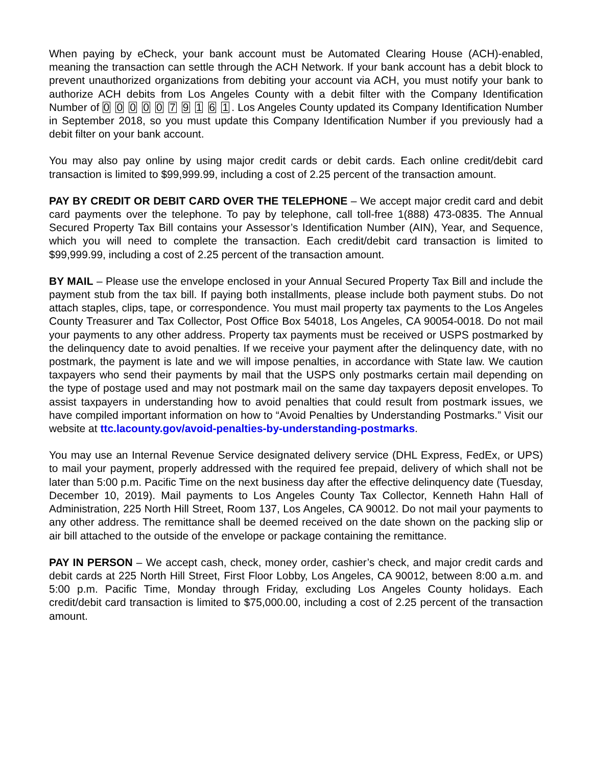When paying by eCheck, your bank account must be Automated Clearing House (ACH)-enabled, meaning the transaction can settle through the ACH Network. If your bank account has a debit block to prevent unauthorized organizations from debiting your account via ACH, you must notify your bank to authorize ACH debits from Los Angeles County with a debit filter with the Company Identification Number of 0 0 0 0 0 7 9 1 6 1. Los Angeles County updated its Company Identification Number in September 2018, so you must update this Company Identification Number if you previously had a debit filter on your bank account.
You may also pay online by using major credit cards or debit cards. Each online credit/debit card transaction is limited to $99,999.99, including a cost of 2.25 percent of the transaction amount.
PAY BY CREDIT OR DEBIT CARD OVER THE TELEPHONE – We accept major credit card and debit card payments over the telephone. To pay by telephone, call toll-free 1(888) 473-0835. The Annual Secured Property Tax Bill contains your Assessor’s Identification Number (AIN), Year, and Sequence, which you will need to complete the transaction. Each credit/debit card transaction is limited to $99,999.99, including a cost of 2.25 percent of the transaction amount.
BY MAIL – Please use the envelope enclosed in your Annual Secured Property Tax Bill and include the payment stub from the tax bill. If paying both installments, please include both payment stubs. Do not attach staples, clips, tape, or correspondence. You must mail property tax payments to the Los Angeles County Treasurer and Tax Collector, Post Office Box 54018, Los Angeles, CA 90054-0018. Do not mail your payments to any other address. Property tax payments must be received or USPS postmarked by the delinquency date to avoid penalties. If we receive your payment after the delinquency date, with no postmark, the payment is late and we will impose penalties, in accordance with State law. We caution taxpayers who send their payments by mail that the USPS only postmarks certain mail depending on the type of postage used and may not postmark mail on the same day taxpayers deposit envelopes. To assist taxpayers in understanding how to avoid penalties that could result from postmark issues, we have compiled important information on how to “Avoid Penalties by Understanding Postmarks.” Visit our website at ttc.lacounty.gov/avoid-penalties-by-understanding-postmarks.
You may use an Internal Revenue Service designated delivery service (DHL Express, FedEx, or UPS) to mail your payment, properly addressed with the required fee prepaid, delivery of which shall not be later than 5:00 p.m. Pacific Time on the next business day after the effective delinquency date (Tuesday, December 10, 2019). Mail payments to Los Angeles County Tax Collector, Kenneth Hahn Hall of Administration, 225 North Hill Street, Room 137, Los Angeles, CA 90012. Do not mail your payments to any other address. The remittance shall be deemed received on the date shown on the packing slip or air bill attached to the outside of the envelope or package containing the remittance.
PAY IN PERSON – We accept cash, check, money order, cashier’s check, and major credit cards and debit cards at 225 North Hill Street, First Floor Lobby, Los Angeles, CA 90012, between 8:00 a.m. and 5:00 p.m. Pacific Time, Monday through Friday, excluding Los Angeles County holidays. Each credit/debit card transaction is limited to $75,000.00, including a cost of 2.25 percent of the transaction amount.